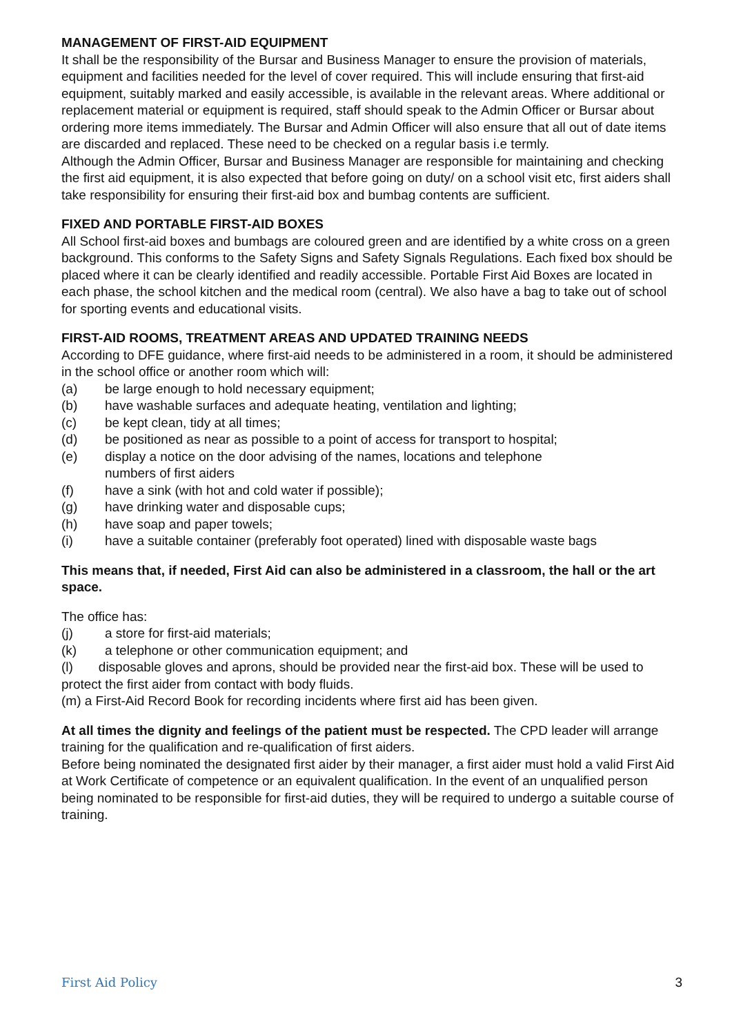MANAGEMENT OF FIRST-AID EQUIPMENT
It shall be the responsibility of the Bursar and Business Manager to ensure the provision of materials, equipment and facilities needed for the level of cover required. This will include ensuring that first-aid equipment, suitably marked and easily accessible, is available in the relevant areas. Where additional or replacement material or equipment is required, staff should speak to the Admin Officer or Bursar about ordering more items immediately. The Bursar and Admin Officer will also ensure that all out of date items are discarded and replaced. These need to be checked on a regular basis i.e termly.
Although the Admin Officer, Bursar and Business Manager are responsible for maintaining and checking the first aid equipment, it is also expected that before going on duty/ on a school visit etc, first aiders shall take responsibility for ensuring their first-aid box and bumbag contents are sufficient.
FIXED AND PORTABLE FIRST-AID BOXES
All School first-aid boxes and bumbags are coloured green and are identified by a white cross on a green background. This conforms to the Safety Signs and Safety Signals Regulations. Each fixed box should be placed where it can be clearly identified and readily accessible. Portable First Aid Boxes are located in each phase, the school kitchen and the medical room (central). We also have a bag to take out of school for sporting events and educational visits.
FIRST-AID ROOMS, TREATMENT AREAS AND UPDATED TRAINING NEEDS
According to DFE guidance, where first-aid needs to be administered in a room, it should be administered in the school office or another room which will:
(a) be large enough to hold necessary equipment;
(b) have washable surfaces and adequate heating, ventilation and lighting;
(c) be kept clean, tidy at all times;
(d) be positioned as near as possible to a point of access for transport to hospital;
(e) display a notice on the door advising of the names, locations and telephone
numbers of first aiders
(f) have a sink (with hot and cold water if possible);
(g) have drinking water and disposable cups;
(h) have soap and paper towels;
(i) have a suitable container (preferably foot operated) lined with disposable waste bags
This means that, if needed, First Aid can also be administered in a classroom, the hall or the art space.
The office has:
(j) a store for first-aid materials;
(k) a telephone or other communication equipment; and
(l) disposable gloves and aprons, should be provided near the first-aid box. These will be used to protect the first aider from contact with body fluids.
(m) a First-Aid Record Book for recording incidents where first aid has been given.
At all times the dignity and feelings of the patient must be respected. The CPD leader will arrange training for the qualification and re-qualification of first aiders.
Before being nominated the designated first aider by their manager, a first aider must hold a valid First Aid at Work Certificate of competence or an equivalent qualification. In the event of an unqualified person being nominated to be responsible for first-aid duties, they will be required to undergo a suitable course of training.
First Aid Policy 3